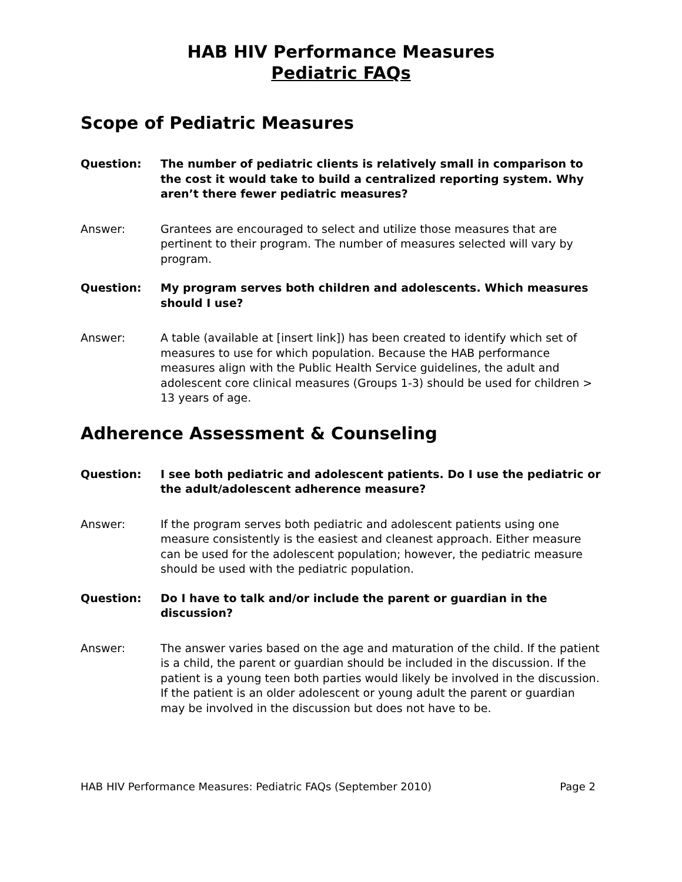HAB HIV Performance Measures
Pediatric FAQs
Scope of Pediatric Measures
Question: The number of pediatric clients is relatively small in comparison to the cost it would take to build a centralized reporting system. Why aren’t there fewer pediatric measures?
Answer: Grantees are encouraged to select and utilize those measures that are pertinent to their program. The number of measures selected will vary by program.
Question: My program serves both children and adolescents. Which measures should I use?
Answer: A table (available at [insert link]) has been created to identify which set of measures to use for which population. Because the HAB performance measures align with the Public Health Service guidelines, the adult and adolescent core clinical measures (Groups 1-3) should be used for children > 13 years of age.
Adherence Assessment & Counseling
Question: I see both pediatric and adolescent patients. Do I use the pediatric or the adult/adolescent adherence measure?
Answer: If the program serves both pediatric and adolescent patients using one measure consistently is the easiest and cleanest approach. Either measure can be used for the adolescent population; however, the pediatric measure should be used with the pediatric population.
Question: Do I have to talk and/or include the parent or guardian in the discussion?
Answer: The answer varies based on the age and maturation of the child. If the patient is a child, the parent or guardian should be included in the discussion. If the patient is a young teen both parties would likely be involved in the discussion. If the patient is an older adolescent or young adult the parent or guardian may be involved in the discussion but does not have to be.
HAB HIV Performance Measures: Pediatric FAQs (September 2010) Page 2